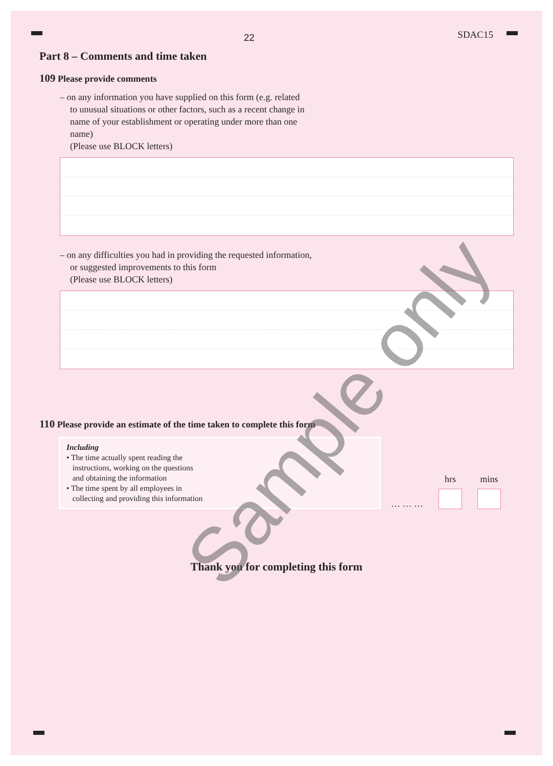22 SDAC15
Part 8 – Comments and time taken
109 Please provide comments
– on any information you have supplied on this form (e.g. related
to unusual situations or other factors, such as a recent change in
name of your establishment or operating under more than one
name)
(Please use BLOCK letters)
– on any difficulties you had in providing the requested information,
or suggested improvements to this form
(Please use BLOCK letters)
110 Please provide an estimate of the time taken to complete this form
Including
• The time actually spent reading the
instructions, working on the questions
and obtaining the information
• The time spent by all employees in
collecting and providing this information
… … …
hrs
mins
Thank you for completing this form
Sample only